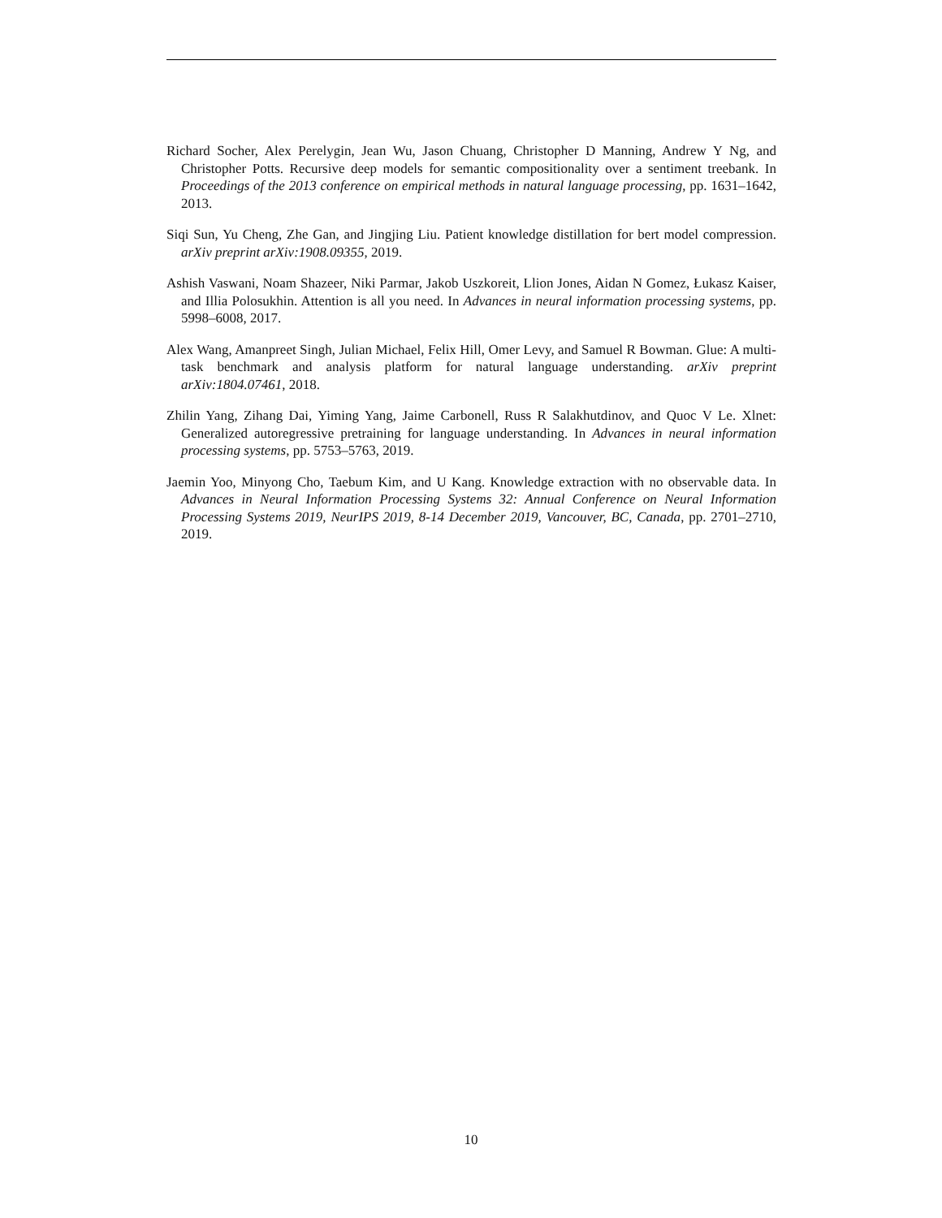Richard Socher, Alex Perelygin, Jean Wu, Jason Chuang, Christopher D Manning, Andrew Y Ng, and Christopher Potts. Recursive deep models for semantic compositionality over a sentiment treebank. In Proceedings of the 2013 conference on empirical methods in natural language processing, pp. 1631–1642, 2013.
Siqi Sun, Yu Cheng, Zhe Gan, and Jingjing Liu. Patient knowledge distillation for bert model compression. arXiv preprint arXiv:1908.09355, 2019.
Ashish Vaswani, Noam Shazeer, Niki Parmar, Jakob Uszkoreit, Llion Jones, Aidan N Gomez, Łukasz Kaiser, and Illia Polosukhin. Attention is all you need. In Advances in neural information processing systems, pp. 5998–6008, 2017.
Alex Wang, Amanpreet Singh, Julian Michael, Felix Hill, Omer Levy, and Samuel R Bowman. Glue: A multi-task benchmark and analysis platform for natural language understanding. arXiv preprint arXiv:1804.07461, 2018.
Zhilin Yang, Zihang Dai, Yiming Yang, Jaime Carbonell, Russ R Salakhutdinov, and Quoc V Le. Xlnet: Generalized autoregressive pretraining for language understanding. In Advances in neural information processing systems, pp. 5753–5763, 2019.
Jaemin Yoo, Minyong Cho, Taebum Kim, and U Kang. Knowledge extraction with no observable data. In Advances in Neural Information Processing Systems 32: Annual Conference on Neural Information Processing Systems 2019, NeurIPS 2019, 8-14 December 2019, Vancouver, BC, Canada, pp. 2701–2710, 2019.
10